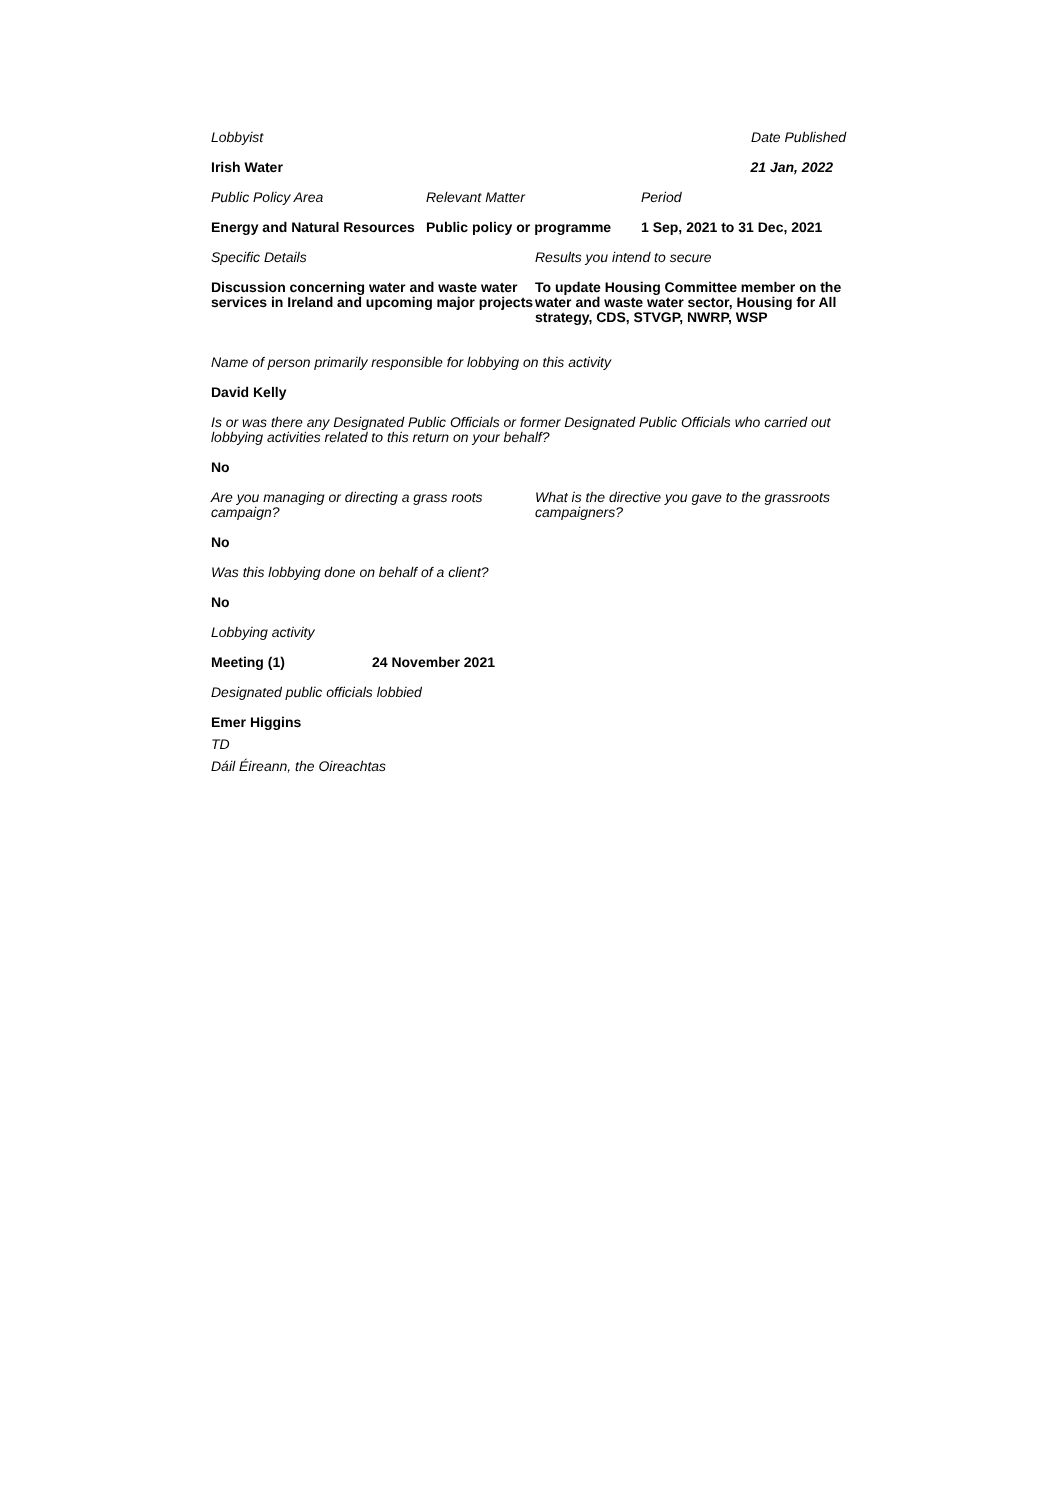Lobbyist Date Published
Irish Water 21 Jan, 2022
Public Policy Area Relevant Matter Period
Energy and Natural Resources
Public policy or programme
1 Sep, 2021 to 31 Dec, 2021
Specific Details Results you intend to secure
Discussion concerning water and waste water services in Ireland and upcoming major projects
To update Housing Committee member on the water and waste water sector, Housing for All strategy, CDS, STVGP, NWRP, WSP
Name of person primarily responsible for lobbying on this activity
David Kelly
Is or was there any Designated Public Officials or former Designated Public Officials who carried out lobbying activities related to this return on your behalf?
No
Are you managing or directing a grass roots campaign?
What is the directive you gave to the grassroots campaigners?
No
Was this lobbying done on behalf of a client?
No
Lobbying activity
Meeting (1) 24 November 2021
Designated public officials lobbied
Emer Higgins
TD
Dáil Éireann, the Oireachtas